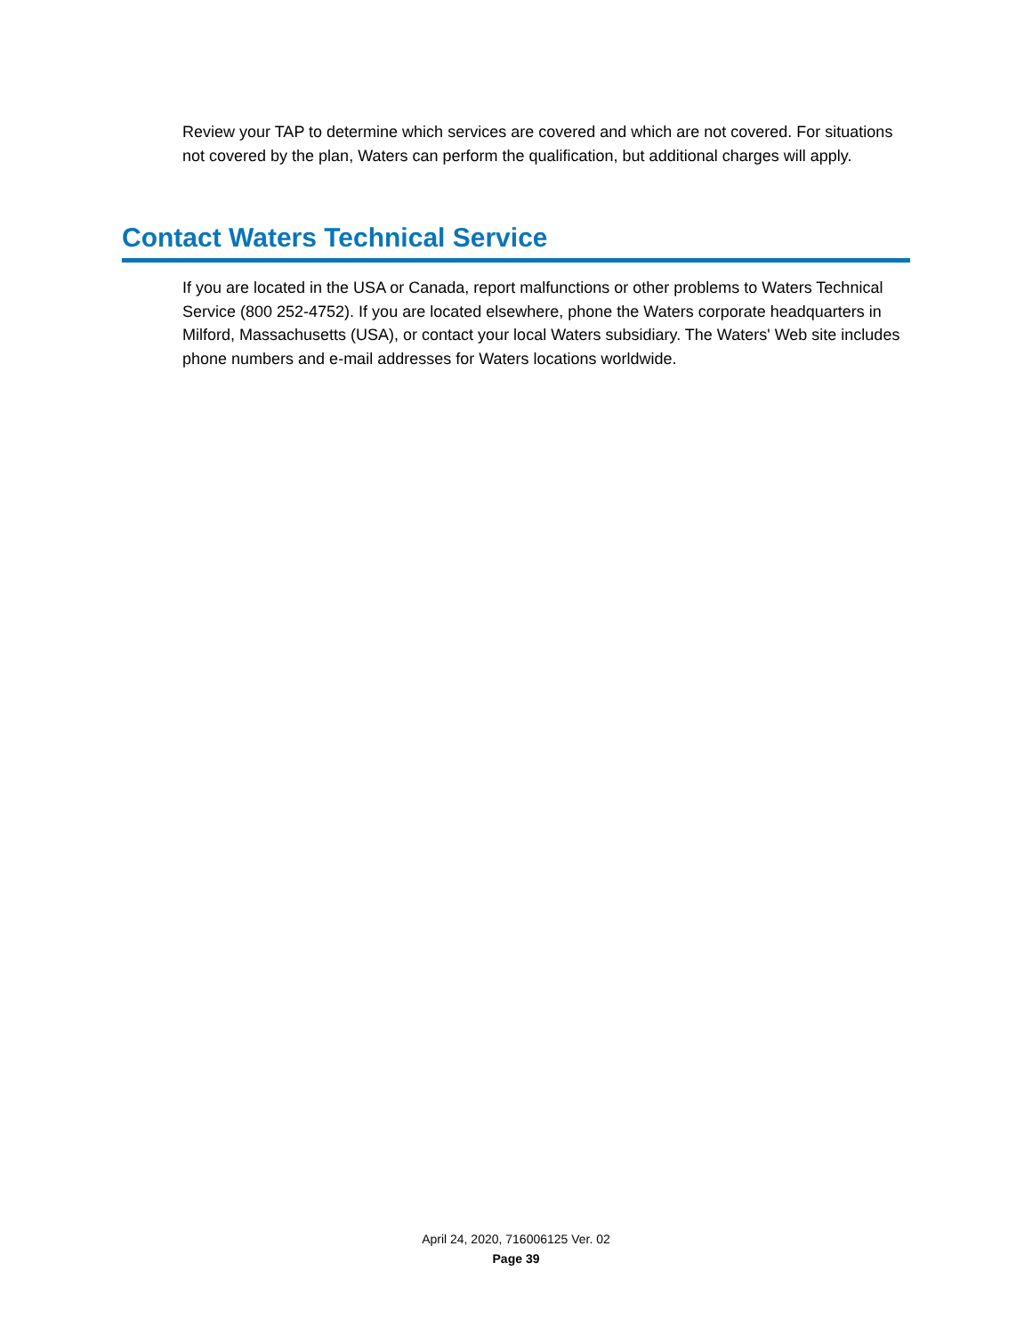Review your TAP to determine which services are covered and which are not covered. For situations not covered by the plan, Waters can perform the qualification, but additional charges will apply.
Contact Waters Technical Service
If you are located in the USA or Canada, report malfunctions or other problems to Waters Technical Service (800 252-4752). If you are located elsewhere, phone the Waters corporate headquarters in Milford, Massachusetts (USA), or contact your local Waters subsidiary. The Waters' Web site includes phone numbers and e-mail addresses for Waters locations worldwide.
April 24, 2020, 716006125 Ver. 02
Page 39